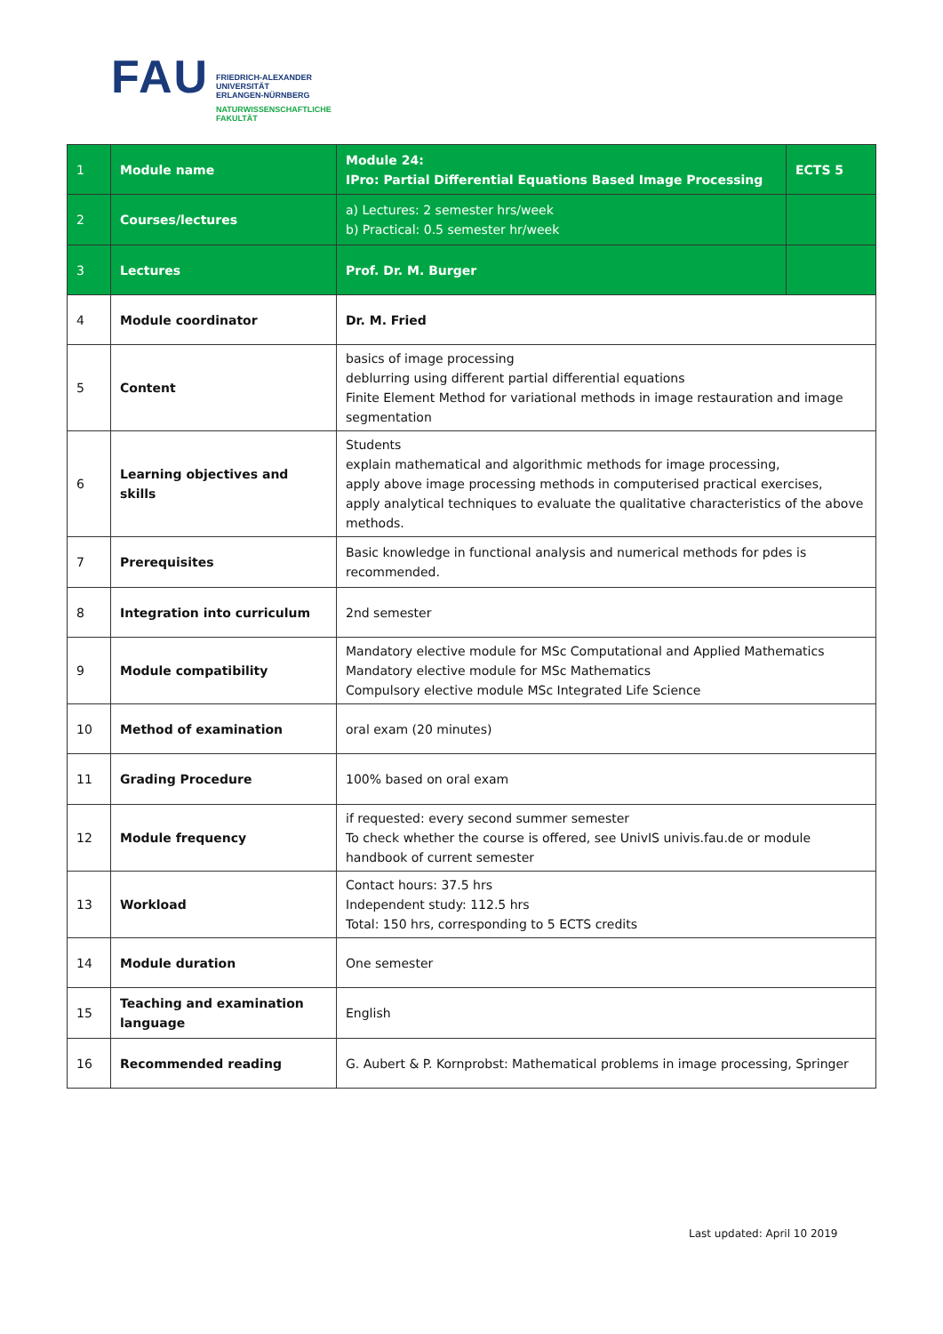FAU
FRIEDRICH-ALEXANDER
UNIVERSITÄT
ERLANGEN-NÜRNBERG
NATURWISSENSCHAFTLICHE
FAKULTÄT
| 1 | Module name | Module 24: IPro: Partial Differential Equations Based Image Processing | ECTS 5 |
| 2 | Courses/lectures | a) Lectures: 2 semester hrs/week b) Practical: 0.5 semester hr/week | |
| 3 | Lectures | Prof. Dr. M. Burger | |
| 4 | Module coordinator | Dr. M. Fried | |
| 5 | Content | basics of image processing deblurring using different partial differential equations Finite Element Method for variational methods in image restauration and image segmentation | |
| 6 | Learning objectives and skills | Students explain mathematical and algorithmic methods for image processing, apply above image processing methods in computerised practical exercises, apply analytical techniques to evaluate the qualitative characteristics of the above methods. | |
| 7 | Prerequisites | Basic knowledge in functional analysis and numerical methods for pdes is recommended. | |
| 8 | Integration into curriculum | 2nd semester | |
| 9 | Module compatibility | Mandatory elective module for MSc Computational and Applied Mathematics Mandatory elective module for MSc Mathematics Compulsory elective module MSc Integrated Life Science | |
| 10 | Method of examination | oral exam (20 minutes) | |
| 11 | Grading Procedure | 100% based on oral exam | |
| 12 | Module frequency | if requested: every second summer semester To check whether the course is offered, see UnivIS univis.fau.de or module handbook of current semester | |
| 13 | Workload | Contact hours: 37.5 hrs Independent study: 112.5 hrs Total: 150 hrs, corresponding to 5 ECTS credits | |
| 14 | Module duration | One semester | |
| 15 | Teaching and examination language | English | |
| 16 | Recommended reading | G. Aubert & P. Kornprobst: Mathematical problems in image processing, Springer | |
Last updated: April 10 2019